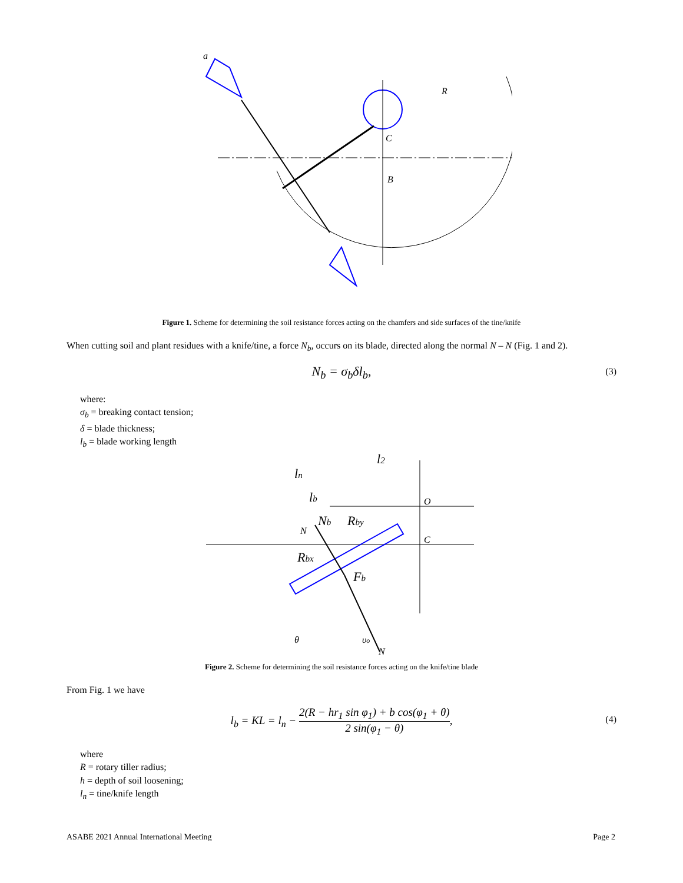a
R
B
C
Figure 1. Scheme for determining the soil resistance forces acting on the chamfers and side surfaces of the tine/knife
When cutting soil and plant residues with a knife/tine, a force N<sub>b</sub>, occurs on its blade, directed along the normal N – N (Fig. 1 and 2).
N<sub>b</sub> = σ<sub>b</sub>δl<sub>b</sub>, (3)
where:
σ<sub>b</sub> = breaking contact tension;
δ = blade thickness;
l<sub>b</sub> = blade working length
ln
l2
lb
O
C
Nb
Rby
Rbx
Fb
θ
υo
N
N
Figure 2. Scheme for determining the soil resistance forces acting on the knife/tine blade
From Fig. 1 we have
l<sub>b</sub> = KL = l<sub>n</sub> − 2(R − hr<sub>1</sub> sin φ<sub>1</sub>) + b cos(φ<sub>1</sub> + θ) 2 sin(φ<sub>1</sub> − θ),
(4)
where
R = rotary tiller radius;
h = depth of soil loosening;
l<sub>n</sub> = tine/knife length
ASABE 2021 Annual International Meeting Page 2